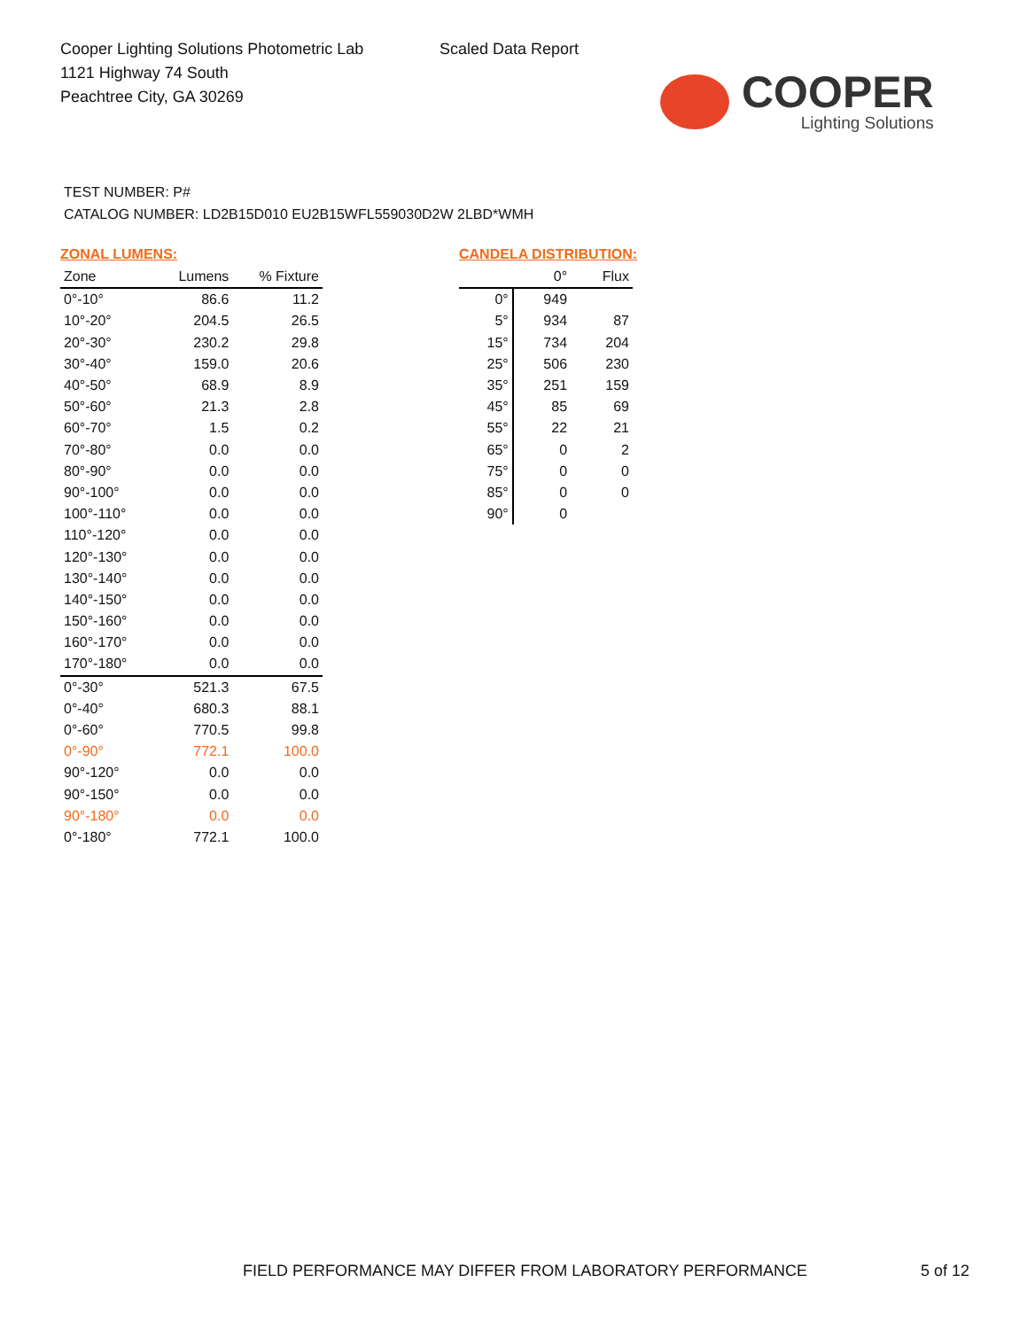Cooper Lighting Solutions Photometric Lab
1121 Highway 74 South
Peachtree City, GA 30269
Scaled Data Report
COOPER
Lighting Solutions
TEST NUMBER: P#
CATALOG NUMBER: LD2B15D010 EU2B15WFL559030D2W 2LBD*WMH
ZONAL LUMENS:
| Zone | Lumens | % Fixture |
| --- | --- | --- |
| 0°-10° | 86.6 | 11.2 |
| 10°-20° | 204.5 | 26.5 |
| 20°-30° | 230.2 | 29.8 |
| 30°-40° | 159.0 | 20.6 |
| 40°-50° | 68.9 | 8.9 |
| 50°-60° | 21.3 | 2.8 |
| 60°-70° | 1.5 | 0.2 |
| 70°-80° | 0.0 | 0.0 |
| 80°-90° | 0.0 | 0.0 |
| 90°-100° | 0.0 | 0.0 |
| 100°-110° | 0.0 | 0.0 |
| 110°-120° | 0.0 | 0.0 |
| 120°-130° | 0.0 | 0.0 |
| 130°-140° | 0.0 | 0.0 |
| 140°-150° | 0.0 | 0.0 |
| 150°-160° | 0.0 | 0.0 |
| 160°-170° | 0.0 | 0.0 |
| 170°-180° | 0.0 | 0.0 |
| 0°-30° | 521.3 | 67.5 |
| 0°-40° | 680.3 | 88.1 |
| 0°-60° | 770.5 | 99.8 |
| 0°-90° | 772.1 | 100.0 |
| 90°-120° | 0.0 | 0.0 |
| 90°-150° | 0.0 | 0.0 |
| 90°-180° | 0.0 | 0.0 |
| 0°-180° | 772.1 | 100.0 |
CANDELA DISTRIBUTION:
| | 0° | Flux |
| --- | --- | --- |
| 0° | 949 | |
| 5° | 934 | 87 |
| 15° | 734 | 204 |
| 25° | 506 | 230 |
| 35° | 251 | 159 |
| 45° | 85 | 69 |
| 55° | 22 | 21 |
| 65° | 0 | 2 |
| 75° | 0 | 0 |
| 85° | 0 | 0 |
| 90° | 0 | |
FIELD PERFORMANCE MAY DIFFER FROM LABORATORY PERFORMANCE 5 of 12